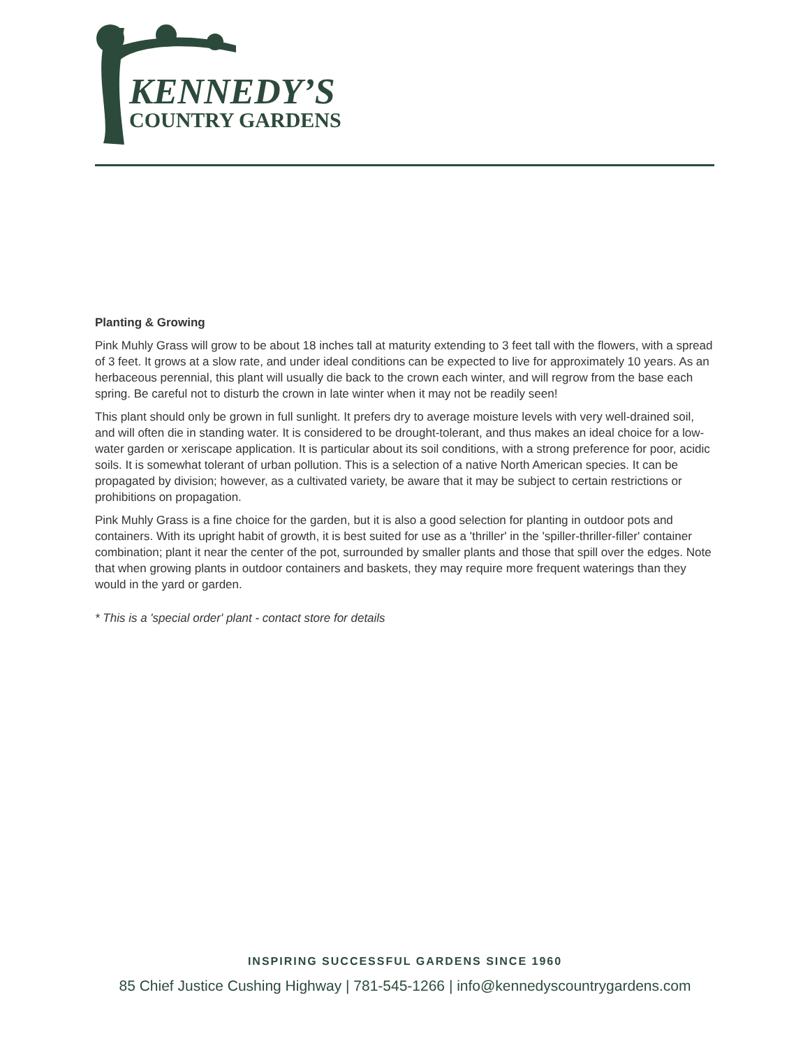KENNEDY’S
COUNTRY GARDENS
Planting & Growing
Pink Muhly Grass will grow to be about 18 inches tall at maturity extending to 3 feet tall with the flowers, with a spread of 3 feet. It grows at a slow rate, and under ideal conditions can be expected to live for approximately 10 years. As an herbaceous perennial, this plant will usually die back to the crown each winter, and will regrow from the base each spring. Be careful not to disturb the crown in late winter when it may not be readily seen!
This plant should only be grown in full sunlight. It prefers dry to average moisture levels with very well-drained soil, and will often die in standing water. It is considered to be drought-tolerant, and thus makes an ideal choice for a low-water garden or xeriscape application. It is particular about its soil conditions, with a strong preference for poor, acidic soils. It is somewhat tolerant of urban pollution. This is a selection of a native North American species. It can be propagated by division; however, as a cultivated variety, be aware that it may be subject to certain restrictions or prohibitions on propagation.
Pink Muhly Grass is a fine choice for the garden, but it is also a good selection for planting in outdoor pots and containers. With its upright habit of growth, it is best suited for use as a 'thriller' in the 'spiller-thriller-filler' container combination; plant it near the center of the pot, surrounded by smaller plants and those that spill over the edges. Note that when growing plants in outdoor containers and baskets, they may require more frequent waterings than they would in the yard or garden.
* This is a 'special order' plant - contact store for details
INSPIRING SUCCESSFUL GARDENS SINCE 1960
85 Chief Justice Cushing Highway | 781-545-1266 | info@kennedyscountrygardens.com